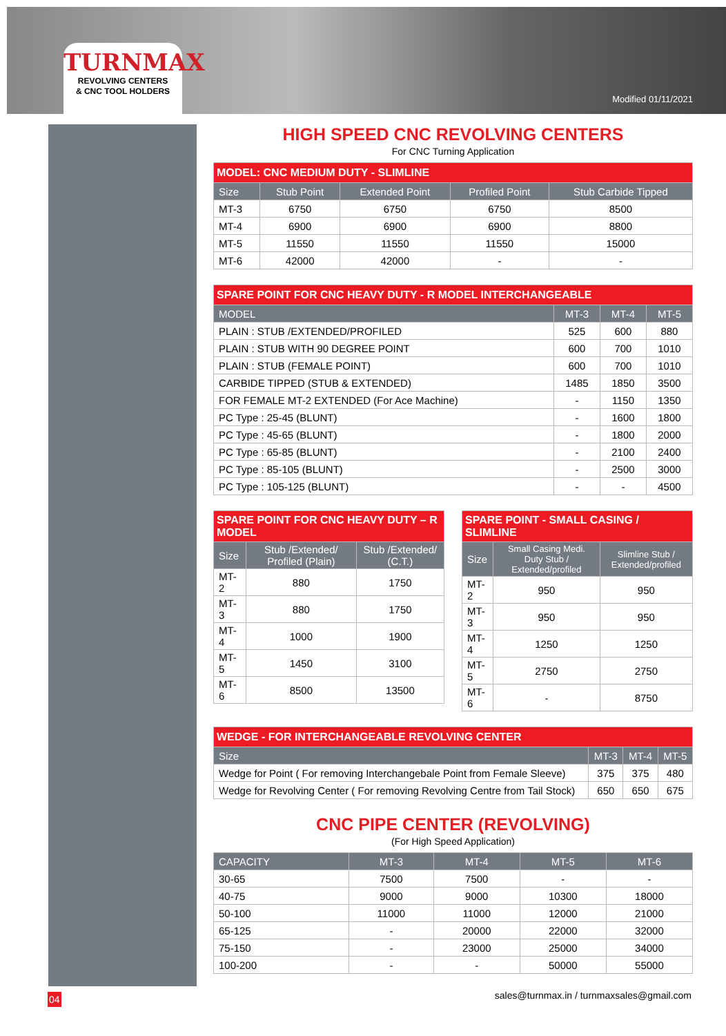TURNMAX
REVOLVING CENTERS
& CNC TOOL HOLDERS
Modified 01/11/2021
HIGH SPEED CNC REVOLVING CENTERS
For CNC Turning Application
| MODEL: CNC MEDIUM DUTY - SLIMLINE | | | | |
| Size | Stub Point | Extended Point | Profiled Point | Stub Carbide Tipped |
| MT-3 | 6750 | 6750 | 6750 | 8500 |
| MT-4 | 6900 | 6900 | 6900 | 8800 |
| MT-5 | 11550 | 11550 | 11550 | 15000 |
| MT-6 | 42000 | 42000 | - | - |
| SPARE POINT FOR CNC HEAVY DUTY - R MODEL INTERCHANGEABLE | | | |
| MODEL | MT-3 | MT-4 | MT-5 |
| PLAIN : STUB /EXTENDED/PROFILED | 525 | 600 | 880 |
| PLAIN : STUB WITH 90 DEGREE POINT | 600 | 700 | 1010 |
| PLAIN : STUB (FEMALE POINT) | 600 | 700 | 1010 |
| CARBIDE TIPPED (STUB & EXTENDED) | 1485 | 1850 | 3500 |
| FOR FEMALE MT-2 EXTENDED (For Ace Machine) | - | 1150 | 1350 |
| PC Type : 25-45 (BLUNT) | - | 1600 | 1800 |
| PC Type : 45-65 (BLUNT) | - | 1800 | 2000 |
| PC Type : 65-85 (BLUNT) | - | 2100 | 2400 |
| PC Type : 85-105 (BLUNT) | - | 2500 | 3000 |
| PC Type : 105-125 (BLUNT) | - | - | 4500 |
| SPARE POINT FOR CNC HEAVY DUTY – R MODEL | | |
| Size | Stub /Extended/ Profiled (Plain) | Stub /Extended/ (C.T.) |
| MT-2 | 880 | 1750 |
| MT-3 | 880 | 1750 |
| MT-4 | 1000 | 1900 |
| MT-5 | 1450 | 3100 |
| MT-6 | 8500 | 13500 |
| SPARE POINT - SMALL CASING / SLIMLINE | | |
| Size | Small Casing Medi. Duty Stub / Extended/profiled | Slimline Stub / Extended/profiled |
| MT-2 | 950 | 950 |
| MT-3 | 950 | 950 |
| MT-4 | 1250 | 1250 |
| MT-5 | 2750 | 2750 |
| MT-6 | - | 8750 |
| WEDGE - FOR INTERCHANGEABLE REVOLVING CENTER | | | |
| Size | MT-3 | MT-4 | MT-5 |
| Wedge for Point ( For removing Interchangebale Point from Female Sleeve) | 375 | 375 | 480 |
| Wedge for Revolving Center ( For removing Revolving Centre from Tail Stock) | 650 | 650 | 675 |
CNC PIPE CENTER (REVOLVING)
(For High Speed Application)
| CAPACITY | MT-3 | MT-4 | MT-5 | MT-6 |
| --- | --- | --- | --- | --- |
| 30-65 | 7500 | 7500 | - | - |
| 40-75 | 9000 | 9000 | 10300 | 18000 |
| 50-100 | 11000 | 11000 | 12000 | 21000 |
| 65-125 | - | 20000 | 22000 | 32000 |
| 75-150 | - | 23000 | 25000 | 34000 |
| 100-200 | - | - | 50000 | 55000 |
04
sales@turnmax.in / turnmaxsales@gmail.com